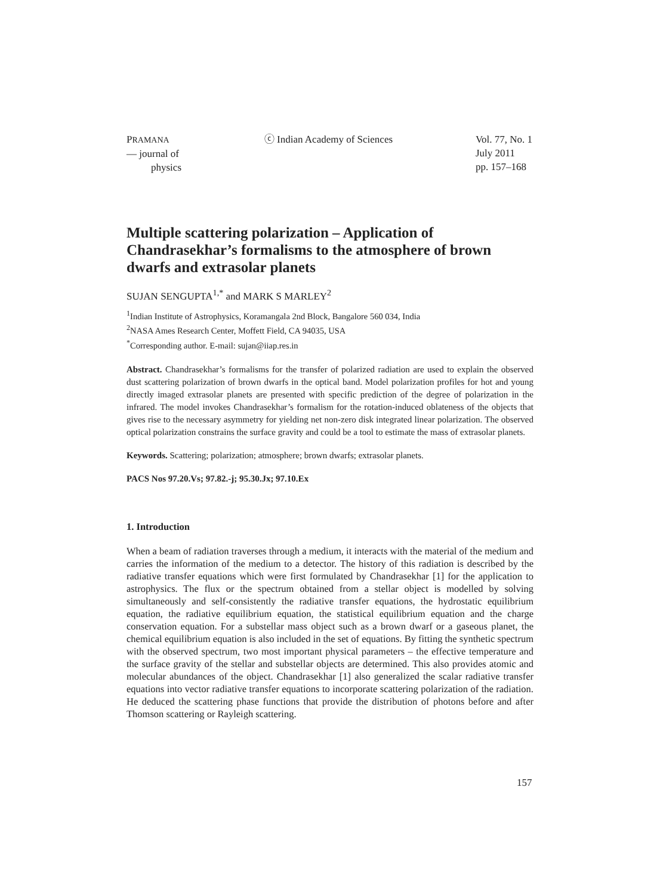PRAMANA
— journal of
physics
ⓒ Indian Academy of Sciences Vol. 77, No. 1
July 2011
pp. 157–168
Multiple scattering polarization – Application of Chandrasekhar’s formalisms to the atmosphere of brown dwarfs and extrasolar planets
SUJAN SENGUPTA<sup>1,*</sup> and MARK S MARLEY<sup>2</sup>
<sup>1</sup> Indian Institute of Astrophysics, Koramangala 2nd Block, Bangalore 560 034, India
<sup>2</sup> NASA Ames Research Center, Moffett Field, CA 94035, USA
<sup>*</sup> Corresponding author. E-mail: sujan@iiap.res.in
Abstract. Chandrasekhar’s formalisms for the transfer of polarized radiation are used to explain the observed dust scattering polarization of brown dwarfs in the optical band. Model polarization profiles for hot and young directly imaged extrasolar planets are presented with specific prediction of the degree of polarization in the infrared. The model invokes Chandrasekhar’s formalism for the rotation-induced oblateness of the objects that gives rise to the necessary asymmetry for yielding net non-zero disk integrated linear polarization. The observed optical polarization constrains the surface gravity and could be a tool to estimate the mass of extrasolar planets.
Keywords. Scattering; polarization; atmosphere; brown dwarfs; extrasolar planets.
PACS Nos 97.20.Vs; 97.82.-j; 95.30.Jx; 97.10.Ex
1. Introduction
When a beam of radiation traverses through a medium, it interacts with the material of the medium and carries the information of the medium to a detector. The history of this radiation is described by the radiative transfer equations which were first formulated by Chandrasekhar [1] for the application to astrophysics. The flux or the spectrum obtained from a stellar object is modelled by solving simultaneously and self-consistently the radiative transfer equations, the hydrostatic equilibrium equation, the radiative equilibrium equation, the statistical equilibrium equation and the charge conservation equation. For a substellar mass object such as a brown dwarf or a gaseous planet, the chemical equilibrium equation is also included in the set of equations. By fitting the synthetic spectrum with the observed spectrum, two most important physical parameters – the effective temperature and the surface gravity of the stellar and substellar objects are determined. This also provides atomic and molecular abundances of the object. Chandrasekhar [1] also generalized the scalar radiative transfer equations into vector radiative transfer equations to incorporate scattering polarization of the radiation. He deduced the scattering phase functions that provide the distribution of photons before and after Thomson scattering or Rayleigh scattering.
157